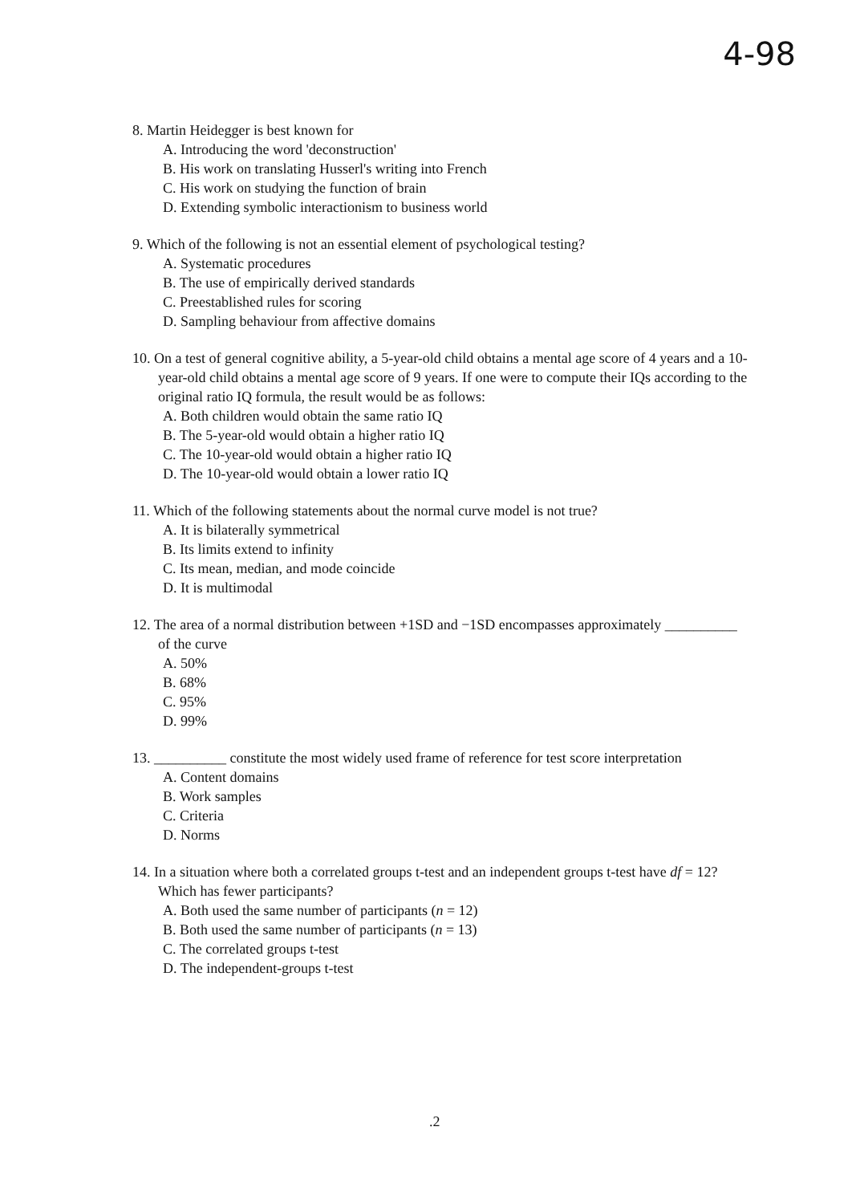4-98
8. Martin Heidegger is best known for
A. Introducing the word 'deconstruction'
B. His work on translating Husserl's writing into French
C. His work on studying the function of brain
D. Extending symbolic interactionism to business world
9. Which of the following is not an essential element of psychological testing?
A. Systematic procedures
B. The use of empirically derived standards
C. Preestablished rules for scoring
D. Sampling behaviour from affective domains
10. On a test of general cognitive ability, a 5-year-old child obtains a mental age score of 4 years and a 10-year-old child obtains a mental age score of 9 years. If one were to compute their IQs according to the original ratio IQ formula, the result would be as follows:
A. Both children would obtain the same ratio IQ
B. The 5-year-old would obtain a higher ratio IQ
C. The 10-year-old would obtain a higher ratio IQ
D. The 10-year-old would obtain a lower ratio IQ
11. Which of the following statements about the normal curve model is not true?
A. It is bilaterally symmetrical
B. Its limits extend to infinity
C. Its mean, median, and mode coincide
D. It is multimodal
12. The area of a normal distribution between +1SD and −1SD encompasses approximately __________ of the curve
A. 50%
B. 68%
C. 95%
D. 99%
13. __________ constitute the most widely used frame of reference for test score interpretation
A. Content domains
B. Work samples
C. Criteria
D. Norms
14. In a situation where both a correlated groups t-test and an independent groups t-test have df = 12? Which has fewer participants?
A. Both used the same number of participants (n = 12)
B. Both used the same number of participants (n = 13)
C. The correlated groups t-test
D. The independent-groups t-test
.2